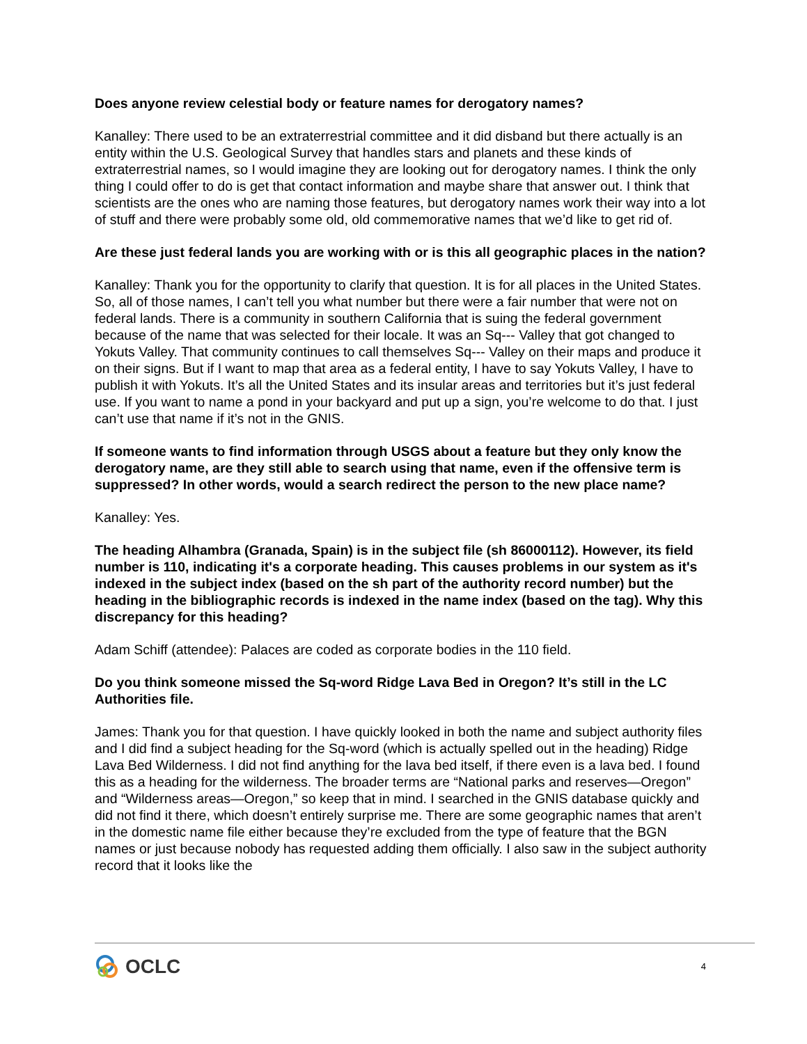Does anyone review celestial body or feature names for derogatory names?
Kanalley: There used to be an extraterrestrial committee and it did disband but there actually is an entity within the U.S. Geological Survey that handles stars and planets and these kinds of extraterrestrial names, so I would imagine they are looking out for derogatory names. I think the only thing I could offer to do is get that contact information and maybe share that answer out. I think that scientists are the ones who are naming those features, but derogatory names work their way into a lot of stuff and there were probably some old, old commemorative names that we’d like to get rid of.
Are these just federal lands you are working with or is this all geographic places in the nation?
Kanalley: Thank you for the opportunity to clarify that question. It is for all places in the United States. So, all of those names, I can’t tell you what number but there were a fair number that were not on federal lands. There is a community in southern California that is suing the federal government because of the name that was selected for their locale. It was an Sq--- Valley that got changed to Yokuts Valley. That community continues to call themselves Sq--- Valley on their maps and produce it on their signs. But if I want to map that area as a federal entity, I have to say Yokuts Valley, I have to publish it with Yokuts. It’s all the United States and its insular areas and territories but it’s just federal use. If you want to name a pond in your backyard and put up a sign, you’re welcome to do that. I just can’t use that name if it’s not in the GNIS.
If someone wants to find information through USGS about a feature but they only know the derogatory name, are they still able to search using that name, even if the offensive term is suppressed? In other words, would a search redirect the person to the new place name?
Kanalley: Yes.
The heading Alhambra (Granada, Spain) is in the subject file (sh 86000112). However, its field number is 110, indicating it's a corporate heading. This causes problems in our system as it's indexed in the subject index (based on the sh part of the authority record number) but the heading in the bibliographic records is indexed in the name index (based on the tag). Why this discrepancy for this heading?
Adam Schiff (attendee): Palaces are coded as corporate bodies in the 110 field.
Do you think someone missed the Sq-word Ridge Lava Bed in Oregon? It’s still in the LC Authorities file.
James: Thank you for that question. I have quickly looked in both the name and subject authority files and I did find a subject heading for the Sq-word (which is actually spelled out in the heading) Ridge Lava Bed Wilderness. I did not find anything for the lava bed itself, if there even is a lava bed. I found this as a heading for the wilderness. The broader terms are “National parks and reserves—Oregon” and “Wilderness areas—Oregon,” so keep that in mind. I searched in the GNIS database quickly and did not find it there, which doesn’t entirely surprise me. There are some geographic names that aren’t in the domestic name file either because they’re excluded from the type of feature that the BGN names or just because nobody has requested adding them officially. I also saw in the subject authority record that it looks like the
OCLC
4